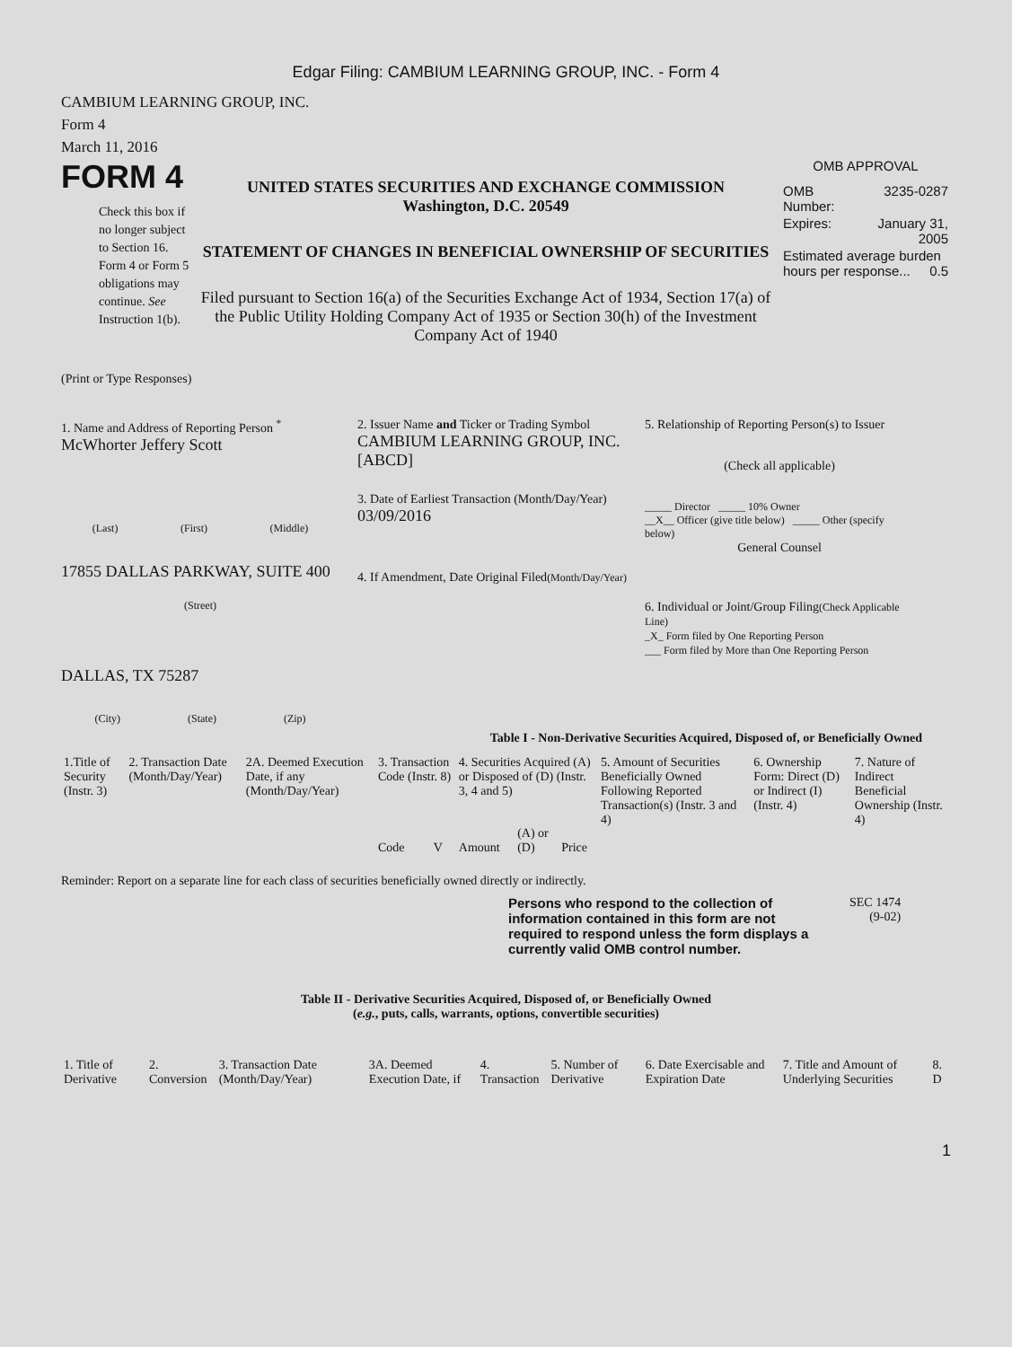Edgar Filing: CAMBIUM LEARNING GROUP, INC. - Form 4
CAMBIUM LEARNING GROUP, INC.
Form 4
March 11, 2016
FORM 4
Check this box if no longer subject to Section 16. Form 4 or Form 5 obligations may continue. See Instruction 1(b).
UNITED STATES SECURITIES AND EXCHANGE COMMISSION
Washington, D.C. 20549
STATEMENT OF CHANGES IN BENEFICIAL OWNERSHIP OF SECURITIES
Filed pursuant to Section 16(a) of the Securities Exchange Act of 1934, Section 17(a) of the Public Utility Holding Company Act of 1935 or Section 30(h) of the Investment Company Act of 1940
OMB APPROVAL
| OMB Number: | 3235-0287 |
| Expires: | January 31, 2005 |
| Estimated average burden hours per response... 0.5 | |
(Print or Type Responses)
1. Name and Address of Reporting Person <sup>*</sup>
McWhorter Jeffery Scott
(Last) (First) (Middle)
17855 DALLAS PARKWAY, SUITE 400
(Street)
DALLAS, TX 75287
(City) (State) (Zip)
2. Issuer Name and Ticker or Trading Symbol
CAMBIUM LEARNING GROUP, INC. [ABCD]
3. Date of Earliest Transaction (Month/Day/Year)
03/09/2016
4. If Amendment, Date Original Filed(Month/Day/Year)
5. Relationship of Reporting Person(s) to Issuer
(Check all applicable)
_____ Director _____ 10% Owner
__X__ Officer (give title below) _____ Other (specify below)
General Counsel
6. Individual or Joint/Group Filing(Check Applicable Line)
_X_ Form filed by One Reporting Person
___ Form filed by More than One Reporting Person
Table I - Non-Derivative Securities Acquired, Disposed of, or Beneficially Owned
| 1.Title of Security (Instr. 3) | 2. Transaction Date (Month/Day/Year) | 2A. Deemed Execution Date, if any (Month/Day/Year) | 3. Transaction Code (Instr. 8) | | 4. Securities Acquired (A) or Disposed of (D) (Instr. 3, 4 and 5) | | | 5. Amount of Securities Beneficially Owned Following Reported Transaction(s) (Instr. 3 and 4) | 6. Ownership Form: Direct (D) or Indirect (I) (Instr. 4) | 7. Nature of Indirect Beneficial Ownership (Instr. 4) |
| --- | --- | --- | --- | --- | --- | --- | --- | --- | --- | --- |
| | | | Code | V | Amount | (A) or (D) | Price | | | |
Reminder: Report on a separate line for each class of securities beneficially owned directly or indirectly.
Persons who respond to the collection of information contained in this form are not required to respond unless the form displays a currently valid OMB control number.
SEC 1474
(9-02)
Table II - Derivative Securities Acquired, Disposed of, or Beneficially Owned
(e.g., puts, calls, warrants, options, convertible securities)
| 1. Title of Derivative | 2. Conversion | 3. Transaction Date (Month/Day/Year) | 3A. Deemed Execution Date, if | 4. Transaction | 5. Number of Derivative | 6. Date Exercisable and Expiration Date | 7. Title and Amount of Underlying Securities | 8. D |
| --- | --- | --- | --- | --- | --- | --- | --- | --- |
1